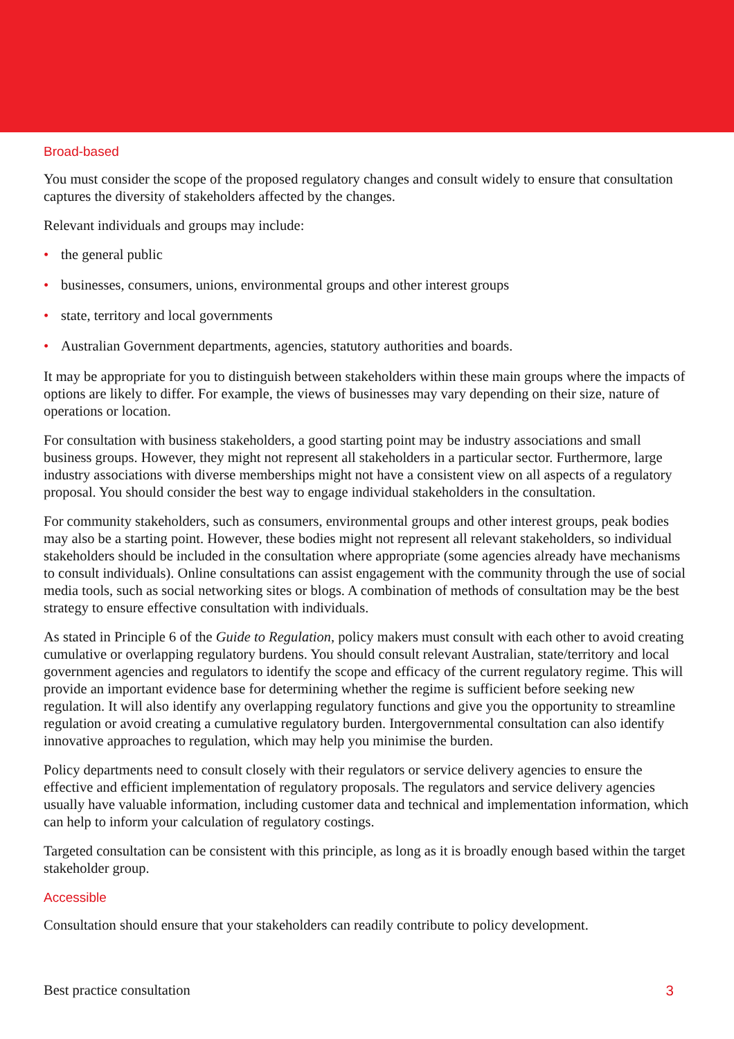Broad-based
You must consider the scope of the proposed regulatory changes and consult widely to ensure that consultation captures the diversity of stakeholders affected by the changes.
Relevant individuals and groups may include:
• the general public
• businesses, consumers, unions, environmental groups and other interest groups
• state, territory and local governments
• Australian Government departments, agencies, statutory authorities and boards.
It may be appropriate for you to distinguish between stakeholders within these main groups where the impacts of options are likely to differ. For example, the views of businesses may vary depending on their size, nature of operations or location.
For consultation with business stakeholders, a good starting point may be industry associations and small business groups. However, they might not represent all stakeholders in a particular sector. Furthermore, large industry associations with diverse memberships might not have a consistent view on all aspects of a regulatory proposal. You should consider the best way to engage individual stakeholders in the consultation.
For community stakeholders, such as consumers, environmental groups and other interest groups, peak bodies may also be a starting point. However, these bodies might not represent all relevant stakeholders, so individual stakeholders should be included in the consultation where appropriate (some agencies already have mechanisms to consult individuals). Online consultations can assist engagement with the community through the use of social media tools, such as social networking sites or blogs. A combination of methods of consultation may be the best strategy to ensure effective consultation with individuals.
As stated in Principle 6 of the Guide to Regulation, policy makers must consult with each other to avoid creating cumulative or overlapping regulatory burdens. You should consult relevant Australian, state/territory and local government agencies and regulators to identify the scope and efficacy of the current regulatory regime. This will provide an important evidence base for determining whether the regime is sufficient before seeking new regulation. It will also identify any overlapping regulatory functions and give you the opportunity to streamline regulation or avoid creating a cumulative regulatory burden. Intergovernmental consultation can also identify innovative approaches to regulation, which may help you minimise the burden.
Policy departments need to consult closely with their regulators or service delivery agencies to ensure the effective and efficient implementation of regulatory proposals. The regulators and service delivery agencies usually have valuable information, including customer data and technical and implementation information, which can help to inform your calculation of regulatory costings.
Targeted consultation can be consistent with this principle, as long as it is broadly enough based within the target stakeholder group.
Accessible
Consultation should ensure that your stakeholders can readily contribute to policy development.
Best practice consultation 3